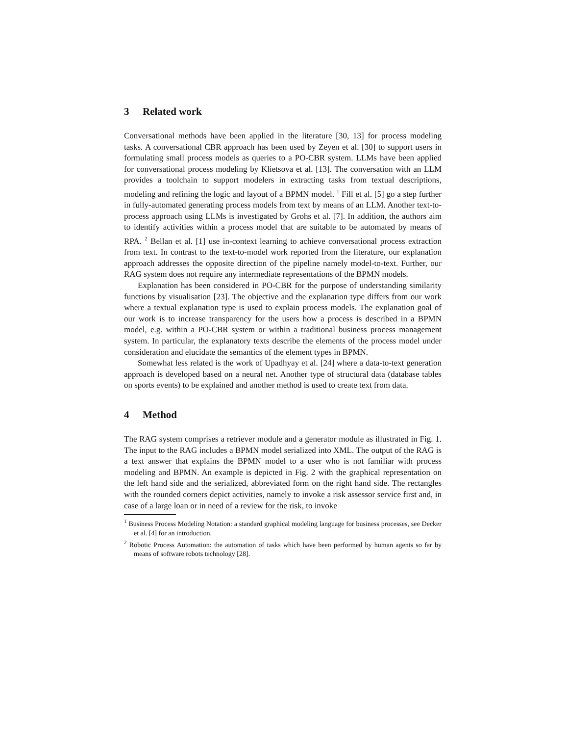3 Related work
Conversational methods have been applied in the literature [30, 13] for process modeling tasks. A conversational CBR approach has been used by Zeyen et al. [30] to support users in formulating small process models as queries to a PO-CBR system. LLMs have been applied for conversational process modeling by Klietsova et al. [13]. The conversation with an LLM provides a toolchain to support modelers in extracting tasks from textual descriptions, modeling and refining the logic and layout of a BPMN model. <sup>1</sup> Fill et al. [5] go a step further in fully-automated generating process models from text by means of an LLM. Another text-to-process approach using LLMs is investigated by Grohs et al. [7]. In addition, the authors aim to identify activities within a process model that are suitable to be automated by means of RPA. <sup>2</sup> Bellan et al. [1] use in-context learning to achieve conversational process extraction from text. In contrast to the text-to-model work reported from the literature, our explanation approach addresses the opposite direction of the pipeline namely model-to-text. Further, our RAG system does not require any intermediate representations of the BPMN models.
Explanation has been considered in PO-CBR for the purpose of understanding similarity functions by visualisation [23]. The objective and the explanation type differs from our work where a textual explanation type is used to explain process models. The explanation goal of our work is to increase transparency for the users how a process is described in a BPMN model, e.g. within a PO-CBR system or within a traditional business process management system. In particular, the explanatory texts describe the elements of the process model under consideration and elucidate the semantics of the element types in BPMN.
Somewhat less related is the work of Upadhyay et al. [24] where a data-to-text generation approach is developed based on a neural net. Another type of structural data (database tables on sports events) to be explained and another method is used to create text from data.
4 Method
The RAG system comprises a retriever module and a generator module as illustrated in Fig. 1. The input to the RAG includes a BPMN model serialized into XML. The output of the RAG is a text answer that explains the BPMN model to a user who is not familiar with process modeling and BPMN. An example is depicted in Fig. 2 with the graphical representation on the left hand side and the serialized, abbreviated form on the right hand side. The rectangles with the rounded corners depict activities, namely to invoke a risk assessor service first and, in case of a large loan or in need of a review for the risk, to invoke
<sup>1</sup> Business Process Modeling Notation: a standard graphical modeling language for business processes, see Decker et al. [4] for an introduction.
<sup>2</sup> Robotic Process Automation: the automation of tasks which have been performed by human agents so far by means of software robots technology [28].